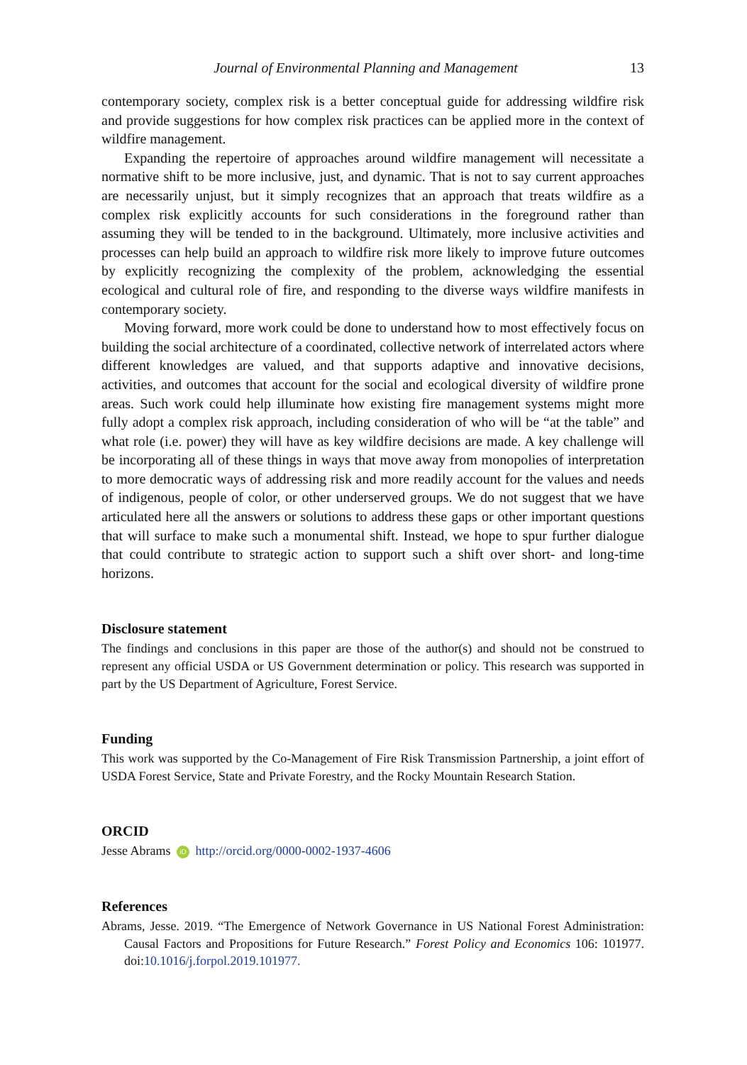Journal of Environmental Planning and Management 13
contemporary society, complex risk is a better conceptual guide for addressing wildfire risk and provide suggestions for how complex risk practices can be applied more in the context of wildfire management.
Expanding the repertoire of approaches around wildfire management will necessitate a normative shift to be more inclusive, just, and dynamic. That is not to say current approaches are necessarily unjust, but it simply recognizes that an approach that treats wildfire as a complex risk explicitly accounts for such considerations in the foreground rather than assuming they will be tended to in the background. Ultimately, more inclusive activities and processes can help build an approach to wildfire risk more likely to improve future outcomes by explicitly recognizing the complexity of the problem, acknowledging the essential ecological and cultural role of fire, and responding to the diverse ways wildfire manifests in contemporary society.
Moving forward, more work could be done to understand how to most effectively focus on building the social architecture of a coordinated, collective network of interrelated actors where different knowledges are valued, and that supports adaptive and innovative decisions, activities, and outcomes that account for the social and ecological diversity of wildfire prone areas. Such work could help illuminate how existing fire management systems might more fully adopt a complex risk approach, including consideration of who will be “at the table” and what role (i.e. power) they will have as key wildfire decisions are made. A key challenge will be incorporating all of these things in ways that move away from monopolies of interpretation to more democratic ways of addressing risk and more readily account for the values and needs of indigenous, people of color, or other underserved groups. We do not suggest that we have articulated here all the answers or solutions to address these gaps or other important questions that will surface to make such a monumental shift. Instead, we hope to spur further dialogue that could contribute to strategic action to support such a shift over short- and long-time horizons.
Disclosure statement
The findings and conclusions in this paper are those of the author(s) and should not be construed to represent any official USDA or US Government determination or policy. This research was supported in part by the US Department of Agriculture, Forest Service.
Funding
This work was supported by the Co-Management of Fire Risk Transmission Partnership, a joint effort of USDA Forest Service, State and Private Forestry, and the Rocky Mountain Research Station.
ORCID
Jesse Abrams iD http://orcid.org/0000-0002-1937-4606
References
Abrams, Jesse. 2019. “The Emergence of Network Governance in US National Forest Administration: Causal Factors and Propositions for Future Research.” Forest Policy and Economics 106: 101977. doi:10.1016/j.forpol.2019.101977.